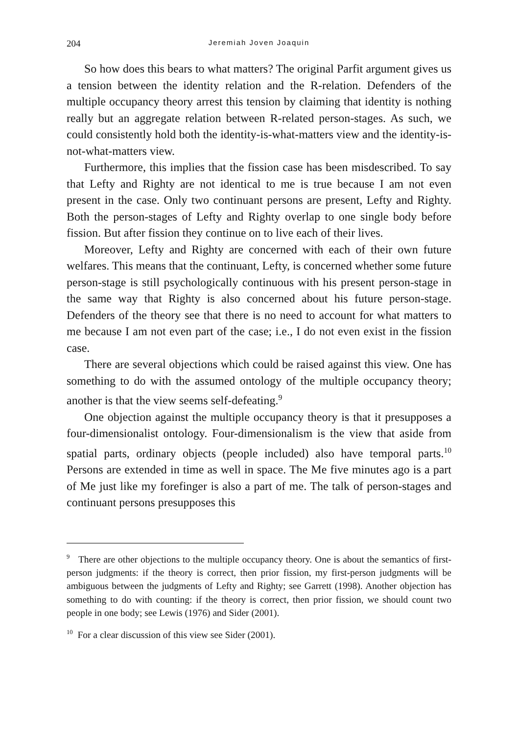204 Jeremiah Joven Joaquin
So how does this bears to what matters? The original Parfit argument gives us a tension between the identity relation and the R-relation. Defenders of the multiple occupancy theory arrest this tension by claiming that identity is nothing really but an aggregate relation between R-related person-stages. As such, we could consistently hold both the identity-is-what-matters view and the identity-is-not-what-matters view.
Furthermore, this implies that the fission case has been misdescribed. To say that Lefty and Righty are not identical to me is true because I am not even present in the case. Only two continuant persons are present, Lefty and Righty. Both the person-stages of Lefty and Righty overlap to one single body before fission. But after fission they continue on to live each of their lives.
Moreover, Lefty and Righty are concerned with each of their own future welfares. This means that the continuant, Lefty, is concerned whether some future person-stage is still psychologically continuous with his present person-stage in the same way that Righty is also concerned about his future person-stage. Defenders of the theory see that there is no need to account for what matters to me because I am not even part of the case; i.e., I do not even exist in the fission case.
There are several objections which could be raised against this view. One has something to do with the assumed ontology of the multiple occupancy theory; another is that the view seems self-defeating.<sup>9</sup>
One objection against the multiple occupancy theory is that it presupposes a four-dimensionalist ontology. Four-dimensionalism is the view that aside from spatial parts, ordinary objects (people included) also have temporal parts.<sup>10</sup> Persons are extended in time as well in space. The Me five minutes ago is a part of Me just like my forefinger is also a part of me. The talk of person-stages and continuant persons presupposes this
<sup>9</sup> There are other objections to the multiple occupancy theory. One is about the semantics of first-person judgments: if the theory is correct, then prior fission, my first-person judgments will be ambiguous between the judgments of Lefty and Righty; see Garrett (1998). Another objection has something to do with counting: if the theory is correct, then prior fission, we should count two people in one body; see Lewis (1976) and Sider (2001).
<sup>10</sup> For a clear discussion of this view see Sider (2001).